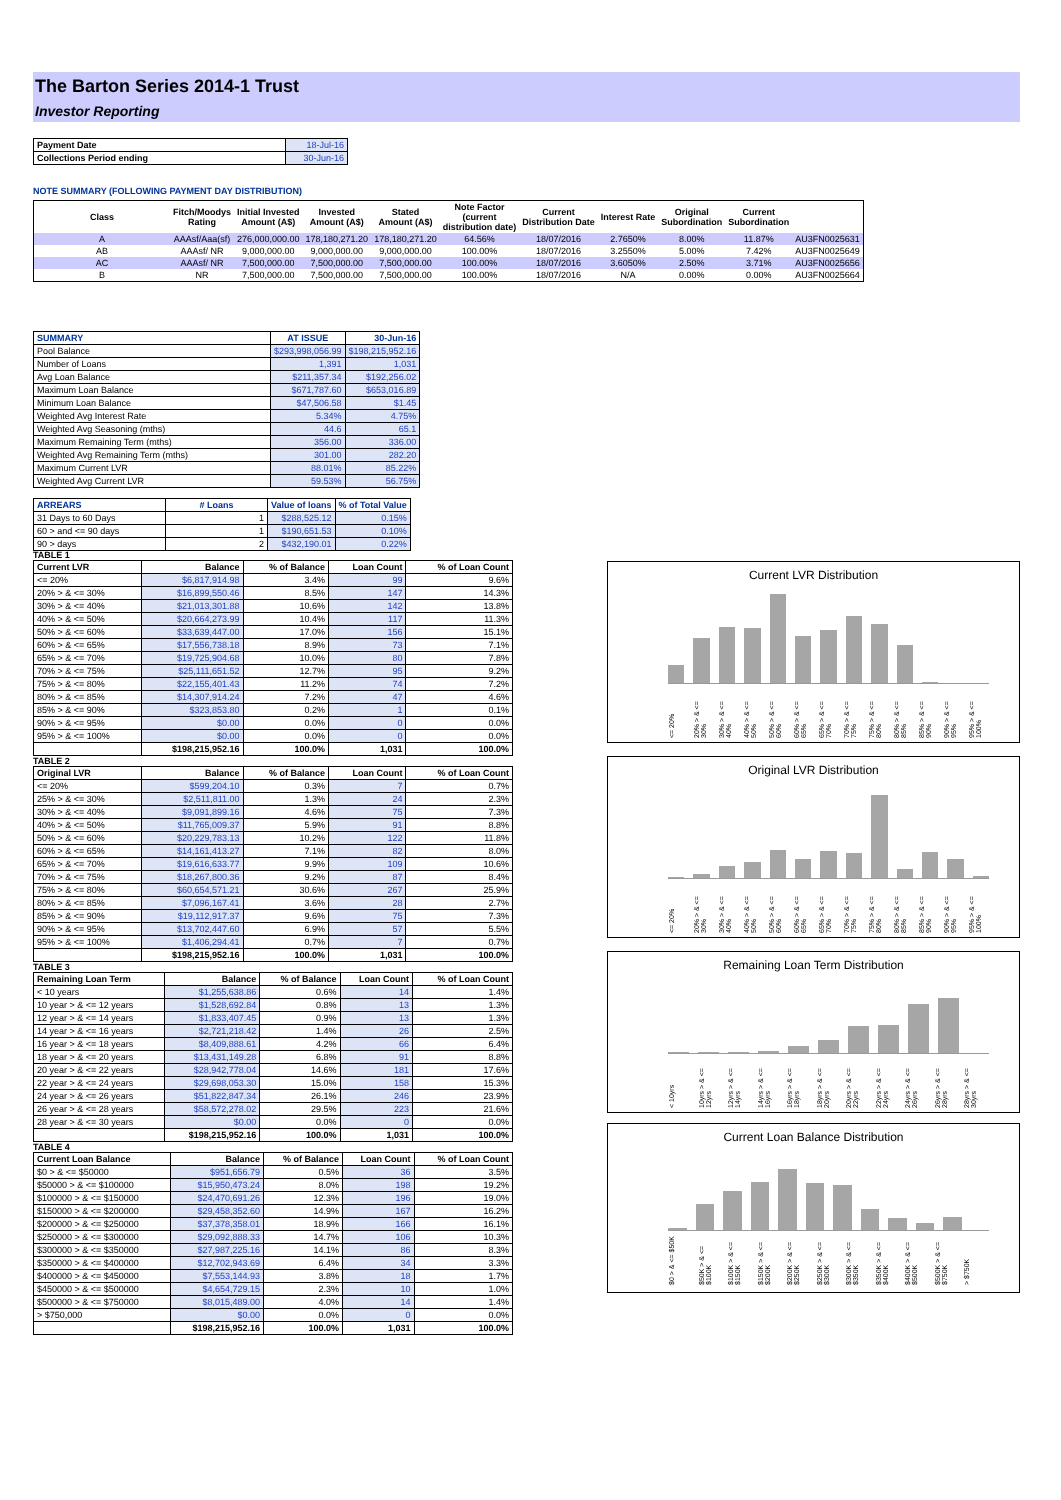The Barton Series 2014-1 Trust
Investor Reporting
| Payment Date | 18-Jul-16 |
| Collections Period ending | 30-Jun-16 |
NOTE SUMMARY (FOLLOWING PAYMENT DAY DISTRIBUTION)
| Class | Fitch/Moodys Rating | Initial Invested Amount (A$) | Invested Amount (A$) | Stated Amount (A$) | Note Factor (current distribution date) | Current Distribution Date | Interest Rate | Original Subordination | Current Subordination | |
| --- | --- | --- | --- | --- | --- | --- | --- | --- | --- | --- |
| A | AAAsf/Aaa(sf) | 276,000,000.00 | 178,180,271.20 | 178,180,271.20 | 64.56% | 18/07/2016 | 2.7650% | 8.00% | 11.87% | AU3FN0025631 |
| AB | AAAsf/ NR | 9,000,000.00 | 9,000,000.00 | 9,000,000.00 | 100.00% | 18/07/2016 | 3.2550% | 5.00% | 7.42% | AU3FN0025649 |
| AC | AAAsf/ NR | 7,500,000.00 | 7,500,000.00 | 7,500,000.00 | 100.00% | 18/07/2016 | 3.6050% | 2.50% | 3.71% | AU3FN0025656 |
| B | NR | 7,500,000.00 | 7,500,000.00 | 7,500,000.00 | 100.00% | 18/07/2016 | N/A | 0.00% | 0.00% | AU3FN0025664 |
| SUMMARY | AT ISSUE | 30-Jun-16 |
| --- | --- | --- |
| Pool Balance | $293,998,056.99 | $198,215,952.16 |
| Number of Loans | 1,391 | 1,031 |
| Avg Loan Balance | $211,357.34 | $192,256.02 |
| Maximum Loan Balance | $671,787.60 | $653,016.89 |
| Minimum Loan Balance | $47,506.58 | $1.45 |
| Weighted Avg Interest Rate | 5.34% | 4.75% |
| Weighted Avg Seasoning (mths) | 44.6 | 65.1 |
| Maximum Remaining Term (mths) | 356.00 | 336.00 |
| Weighted Avg Remaining Term (mths) | 301.00 | 282.20 |
| Maximum Current LVR | 88.01% | 85.22% |
| Weighted Avg Current LVR | 59.53% | 56.75% |
| ARREARS | # Loans | Value of loans | % of Total Value |
| --- | --- | --- | --- |
| 31 Days to 60 Days | 1 | $288,525.12 | 0.15% |
| 60 > and <= 90 days | 1 | $190,651.53 | 0.10% |
| 90 > days | 2 | $432,190.01 | 0.22% |
TABLE 1
| Current LVR | Balance | % of Balance | Loan Count | % of Loan Count |
| --- | --- | --- | --- | --- |
| <= 20% | $6,817,914.98 | 3.4% | 99 | 9.6% |
| 20% > & <= 30% | $16,899,550.46 | 8.5% | 147 | 14.3% |
| 30% > & <= 40% | $21,013,301.88 | 10.6% | 142 | 13.8% |
| 40% > & <= 50% | $20,664,273.99 | 10.4% | 117 | 11.3% |
| 50% > & <= 60% | $33,639,447.00 | 17.0% | 156 | 15.1% |
| 60% > & <= 65% | $17,556,738.18 | 8.9% | 73 | 7.1% |
| 65% > & <= 70% | $19,725,904.68 | 10.0% | 80 | 7.8% |
| 70% > & <= 75% | $25,111,651.52 | 12.7% | 95 | 9.2% |
| 75% > & <= 80% | $22,155,401.43 | 11.2% | 74 | 7.2% |
| 80% > & <= 85% | $14,307,914.24 | 7.2% | 47 | 4.6% |
| 85% > & <= 90% | $323,853.80 | 0.2% | 1 | 0.1% |
| 90% > & <= 95% | $0.00 | 0.0% | 0 | 0.0% |
| 95% > & <= 100% | $0.00 | 0.0% | 0 | 0.0% |
| | $198,215,952.16 | 100.0% | 1,031 | 100.0% |
TABLE 2
| Original LVR | Balance | % of Balance | Loan Count | % of Loan Count |
| --- | --- | --- | --- | --- |
| <= 20% | $599,204.10 | 0.3% | 7 | 0.7% |
| 25% > & <= 30% | $2,511,811.00 | 1.3% | 24 | 2.3% |
| 30% > & <= 40% | $9,091,899.16 | 4.6% | 75 | 7.3% |
| 40% > & <= 50% | $11,765,009.37 | 5.9% | 91 | 8.8% |
| 50% > & <= 60% | $20,229,783.13 | 10.2% | 122 | 11.8% |
| 60% > & <= 65% | $14,161,413.27 | 7.1% | 82 | 8.0% |
| 65% > & <= 70% | $19,616,633.77 | 9.9% | 109 | 10.6% |
| 70% > & <= 75% | $18,267,800.36 | 9.2% | 87 | 8.4% |
| 75% > & <= 80% | $60,654,571.21 | 30.6% | 267 | 25.9% |
| 80% > & <= 85% | $7,096,167.41 | 3.6% | 28 | 2.7% |
| 85% > & <= 90% | $19,112,917.37 | 9.6% | 75 | 7.3% |
| 90% > & <= 95% | $13,702,447.60 | 6.9% | 57 | 5.5% |
| 95% > & <= 100% | $1,406,294.41 | 0.7% | 7 | 0.7% |
| | $198,215,952.16 | 100.0% | 1,031 | 100.0% |
TABLE 3
| Remaining Loan Term | Balance | % of Balance | Loan Count | % of Loan Count |
| --- | --- | --- | --- | --- |
| < 10 years | $1,255,638.86 | 0.6% | 14 | 1.4% |
| 10 year > & <= 12 years | $1,528,692.84 | 0.8% | 13 | 1.3% |
| 12 year > & <= 14 years | $1,833,407.45 | 0.9% | 13 | 1.3% |
| 14 year > & <= 16 years | $2,721,218.42 | 1.4% | 26 | 2.5% |
| 16 year > & <= 18 years | $8,409,888.61 | 4.2% | 66 | 6.4% |
| 18 year > & <= 20 years | $13,431,149.28 | 6.8% | 91 | 8.8% |
| 20 year > & <= 22 years | $28,942,778.04 | 14.6% | 181 | 17.6% |
| 22 year > & <= 24 years | $29,698,053.30 | 15.0% | 158 | 15.3% |
| 24 year > & <= 26 years | $51,822,847.34 | 26.1% | 246 | 23.9% |
| 26 year > & <= 28 years | $58,572,278.02 | 29.5% | 223 | 21.6% |
| 28 year > & <= 30 years | $0.00 | 0.0% | 0 | 0.0% |
| | $198,215,952.16 | 100.0% | 1,031 | 100.0% |
TABLE 4
| Current Loan Balance | Balance | % of Balance | Loan Count | % of Loan Count |
| --- | --- | --- | --- | --- |
| $0 > & <= $50000 | $951,656.79 | 0.5% | 36 | 3.5% |
| $50000 > & <= $100000 | $15,950,473.24 | 8.0% | 198 | 19.2% |
| $100000 > & <= $150000 | $24,470,691.26 | 12.3% | 196 | 19.0% |
| $150000 > & <= $200000 | $29,458,352.60 | 14.9% | 167 | 16.2% |
| $200000 > & <= $250000 | $37,378,358.01 | 18.9% | 166 | 16.1% |
| $250000 > & <= $300000 | $29,092,888.33 | 14.7% | 106 | 10.3% |
| $300000 > & <= $350000 | $27,987,225.16 | 14.1% | 86 | 8.3% |
| $350000 > & <= $400000 | $12,702,943.69 | 6.4% | 34 | 3.3% |
| $400000 > & <= $450000 | $7,553,144.93 | 3.8% | 18 | 1.7% |
| $450000 > & <= $500000 | $4,654,729.15 | 2.3% | 10 | 1.0% |
| $500000 > & <= $750000 | $8,015,489.00 | 4.0% | 14 | 1.4% |
| > $750,000 | $0.00 | 0.0% | 0 | 0.0% |
| | $198,215,952.16 | 100.0% | 1,031 | 100.0% |
Current LVR Distribution
<= 20% 20% > & <= 30% 30% > & <= 40% 40% > & <= 50% 50% > & <= 60% 60% > & <= 65% 65% > & <= 70% 70% > & <= 75% 75% > & <= 80% 80% > & <= 85% 85% > & <= 90% 90% > & <= 95% 95% > & <= 100%
Original LVR Distribution
<= 20% 20% > & <= 30% 30% > & <= 40% 40% > & <= 50% 50% > & <= 60% 60% > & <= 65% 65% > & <= 70% 70% > & <= 75% 75% > & <= 80% 80% > & <= 85% 85% > & <= 90% 90% > & <= 95% 95% > & <= 100%
Remaining Loan Term Distribution
< 10yrs 10yrs > & <= 12yrs 12yrs > & <= 14yrs 14yrs > & <= 16yrs 16yrs > & <= 18yrs 18yrs > & <= 20yrs 20yrs > & <= 22yrs 22yrs > & <= 24yrs 24yrs > & <= 26yrs 26yrs > & <= 28yrs 28yrs > & <= 30yrs
Current Loan Balance Distribution
$0 > & <= $50K $50K > & <= $100K $100K > & <= $150K $150K > & <= $200K $200K > & <= $250K $250K > & <= $300K $300K > & <= $350K $350K > & <= $400K $400K > & <= $500K $500K > & <= $750K > $750K